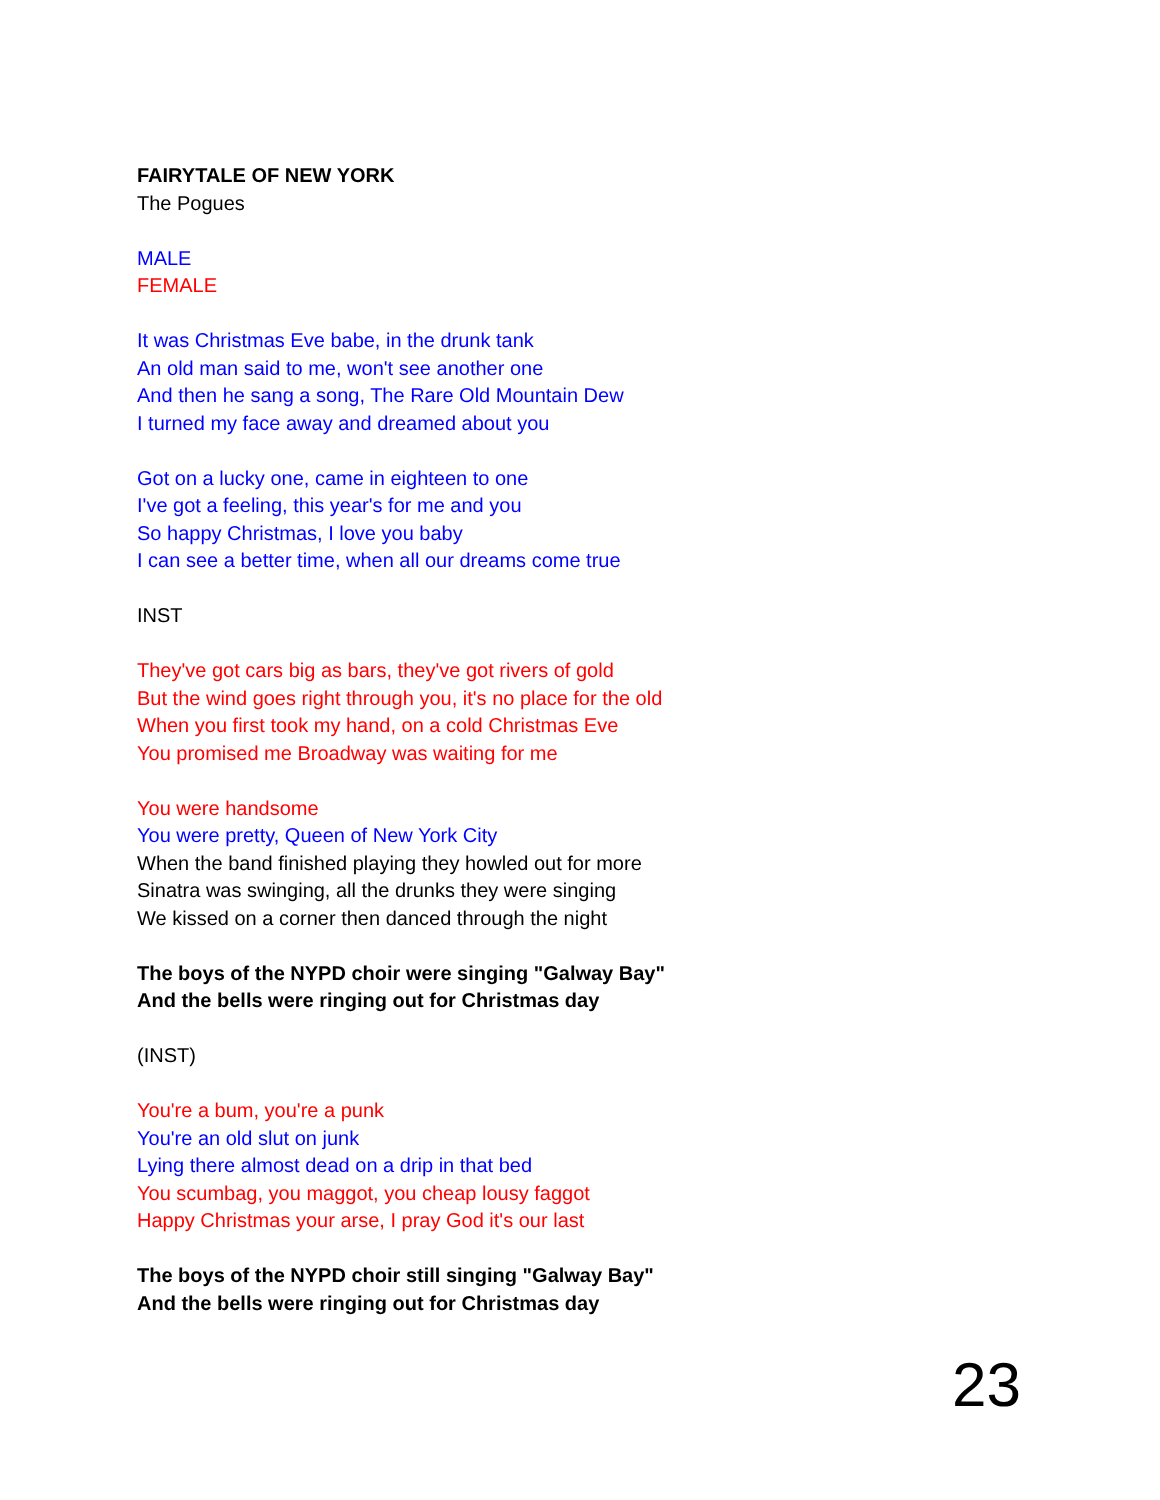FAIRYTALE OF NEW YORK
The Pogues
MALE
FEMALE
It was Christmas Eve babe, in the drunk tank
An old man said to me, won't see another one
And then he sang a song, The Rare Old Mountain Dew
I turned my face away and dreamed about you
Got on a lucky one, came in eighteen to one
I've got a feeling, this year's for me and you
So happy Christmas, I love you baby
I can see a better time, when all our dreams come true
INST
They've got cars big as bars, they've got rivers of gold
But the wind goes right through you, it's no place for the old
When you first took my hand, on a cold Christmas Eve
You promised me Broadway was waiting for me
You were handsome
You were pretty, Queen of New York City
When the band finished playing they howled out for more
Sinatra was swinging, all the drunks they were singing
We kissed on a corner then danced through the night
The boys of the NYPD choir were singing "Galway Bay"
And the bells were ringing out for Christmas day
(INST)
You're a bum, you're a punk
You're an old slut on junk
Lying there almost dead on a drip in that bed
You scumbag, you maggot, you cheap lousy faggot
Happy Christmas your arse, I pray God it's our last
The boys of the NYPD choir still singing "Galway Bay"
And the bells were ringing out for Christmas day
23